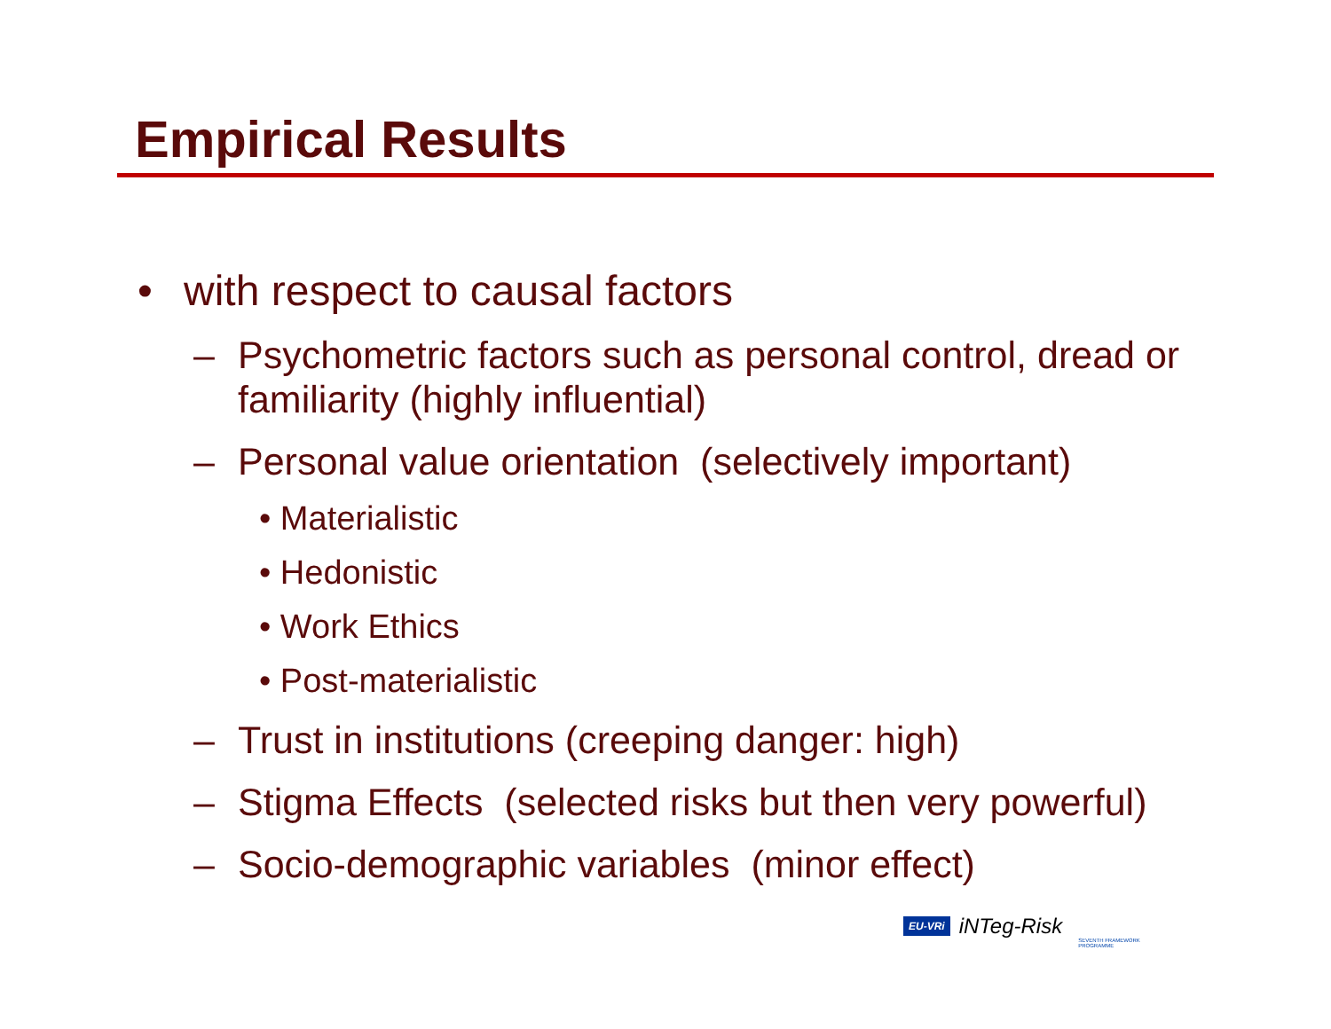Empirical Results
• with respect to causal factors
– Psychometric factors such as personal control, dread or familiarity (highly influential)
– Personal value orientation (selectively important)
• Materialistic
• Hedonistic
• Work Ethics
• Post-materialistic
– Trust in institutions (creeping danger: high)
– Stigma Effects (selected risks but then very powerful)
– Socio-demographic variables (minor effect)
EU-VRi iNTeg-Risk SEVENTH FRAMEWORK PROGRAMME